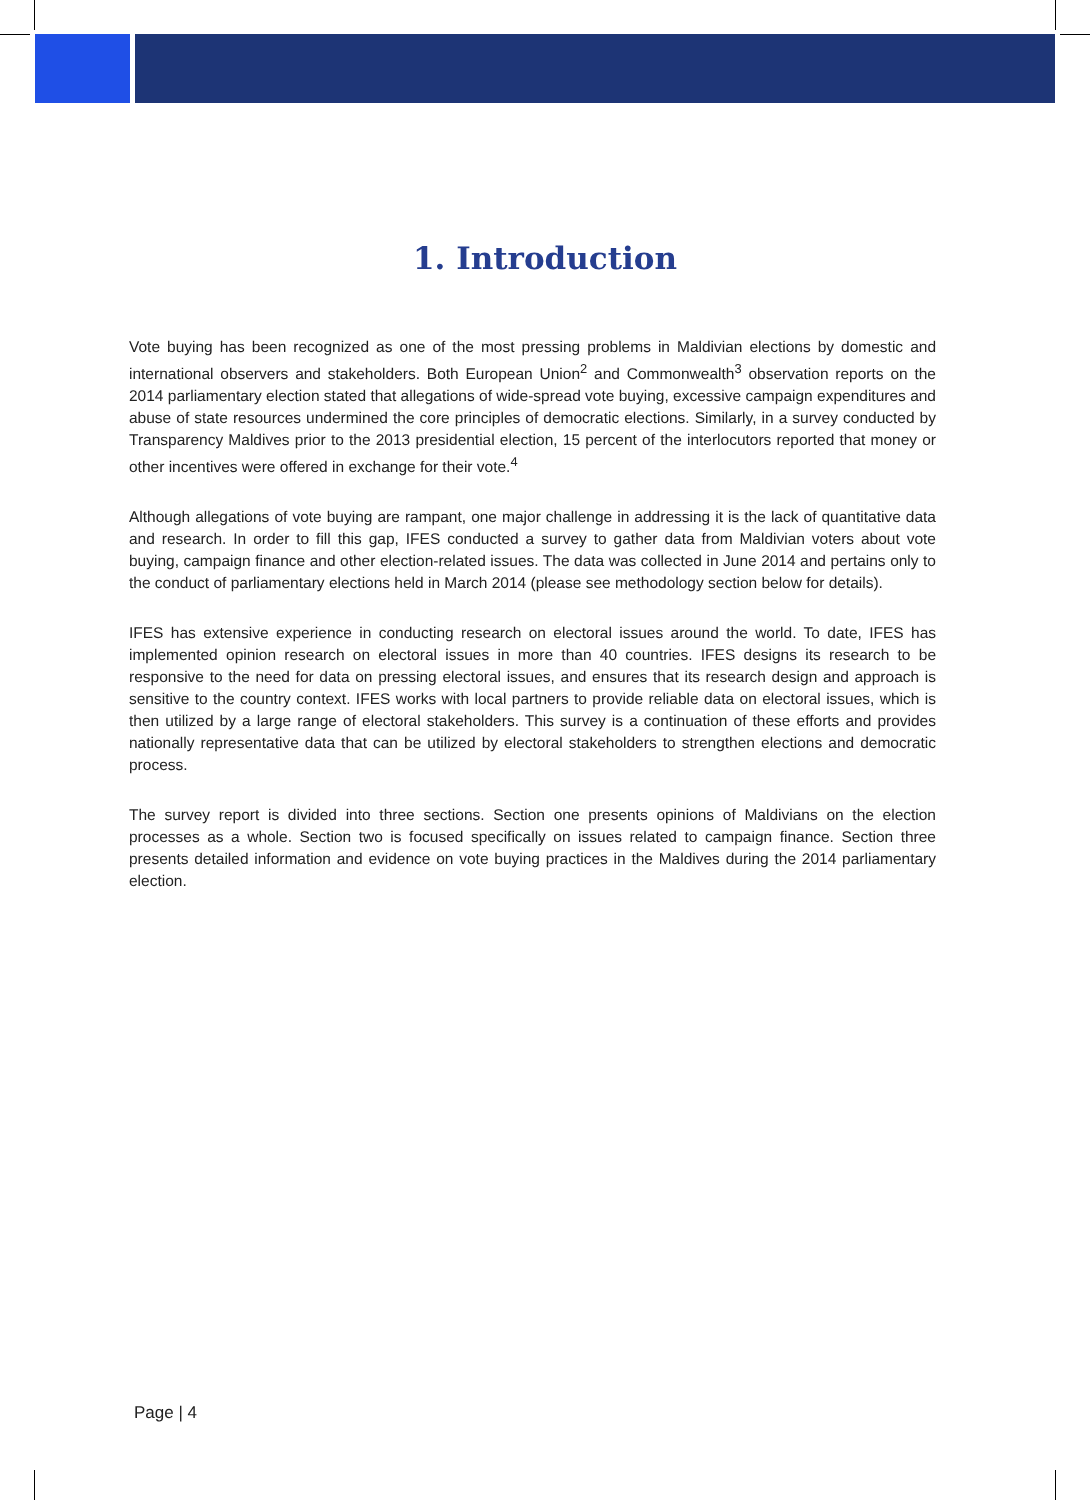1. Introduction
Vote buying has been recognized as one of the most pressing problems in Maldivian elections by domestic and international observers and stakeholders. Both European Union<sup>2</sup> and Commonwealth<sup>3</sup> observation reports on the 2014 parliamentary election stated that allegations of wide-spread vote buying, excessive campaign expenditures and abuse of state resources undermined the core principles of democratic elections. Similarly, in a survey conducted by Transparency Maldives prior to the 2013 presidential election, 15 percent of the interlocutors reported that money or other incentives were offered in exchange for their vote.<sup>4</sup>
Although allegations of vote buying are rampant, one major challenge in addressing it is the lack of quantitative data and research. In order to fill this gap, IFES conducted a survey to gather data from Maldivian voters about vote buying, campaign finance and other election-related issues. The data was collected in June 2014 and pertains only to the conduct of parliamentary elections held in March 2014 (please see methodology section below for details).
IFES has extensive experience in conducting research on electoral issues around the world. To date, IFES has implemented opinion research on electoral issues in more than 40 countries. IFES designs its research to be responsive to the need for data on pressing electoral issues, and ensures that its research design and approach is sensitive to the country context. IFES works with local partners to provide reliable data on electoral issues, which is then utilized by a large range of electoral stakeholders. This survey is a continuation of these efforts and provides nationally representative data that can be utilized by electoral stakeholders to strengthen elections and democratic process.
The survey report is divided into three sections. Section one presents opinions of Maldivians on the election processes as a whole. Section two is focused specifically on issues related to campaign finance. Section three presents detailed information and evidence on vote buying practices in the Maldives during the 2014 parliamentary election.
Page | 4